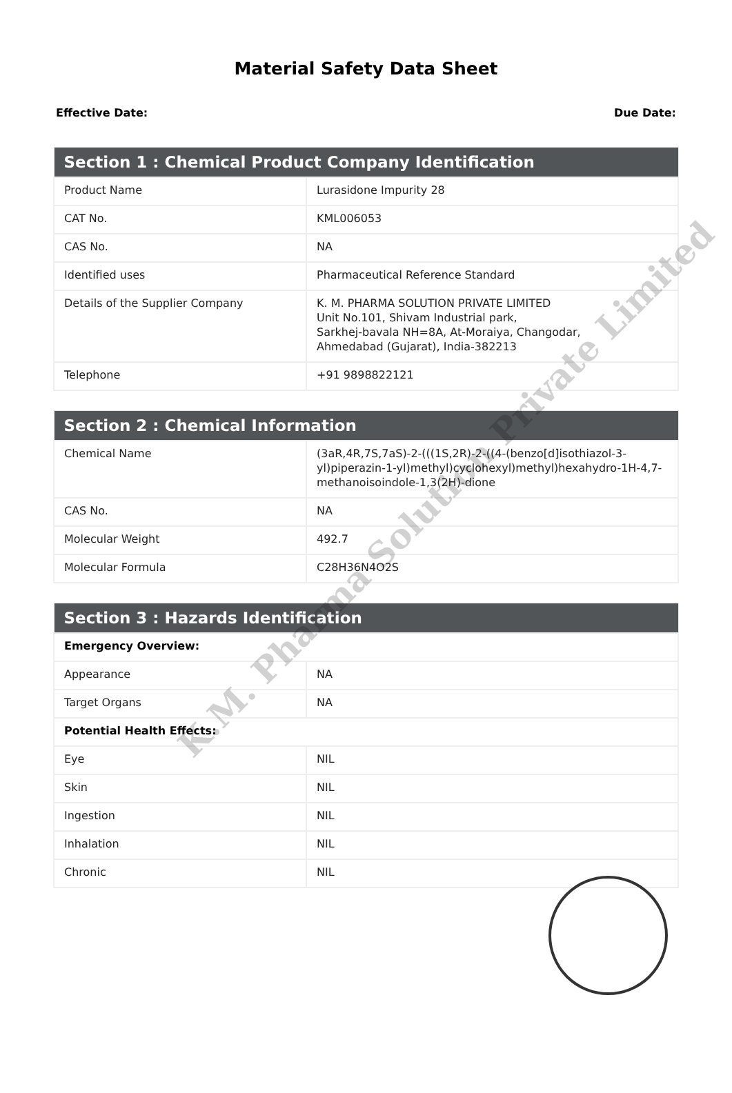Material Safety Data Sheet
Effective Date: Due Date:
| Section 1 : Chemical Product Company Identification | |
| --- | --- |
| Product Name | Lurasidone Impurity 28 |
| CAT No. | KML006053 |
| CAS No. | NA |
| Identified uses | Pharmaceutical Reference Standard |
| Details of the Supplier Company | K. M. PHARMA SOLUTION PRIVATE LIMITED Unit No.101, Shivam Industrial park, Sarkhej-bavala NH=8A, At-Moraiya, Changodar, Ahmedabad (Gujarat), India-382213 |
| Telephone | +91 9898822121 |
| Section 2 : Chemical Information | |
| --- | --- |
| Chemical Name | (3aR,4R,7S,7aS)-2-(((1S,2R)-2-((4-(benzo[d]isothiazol-3-yl)piperazin-1-yl)methyl)cyclohexyl)methyl)hexahydro-1H-4,7-methanoisoindole-1,3(2H)-dione |
| CAS No. | NA |
| Molecular Weight | 492.7 |
| Molecular Formula | C28H36N4O2S |
| Section 3 : Hazards Identification | |
| --- | --- |
| Emergency Overview: | |
| Appearance | NA |
| Target Organs | NA |
| Potential Health Effects: | |
| Eye | NIL |
| Skin | NIL |
| Ingestion | NIL |
| Inhalation | NIL |
| Chronic | NIL |
K.M. Pharma Solution Private Limited